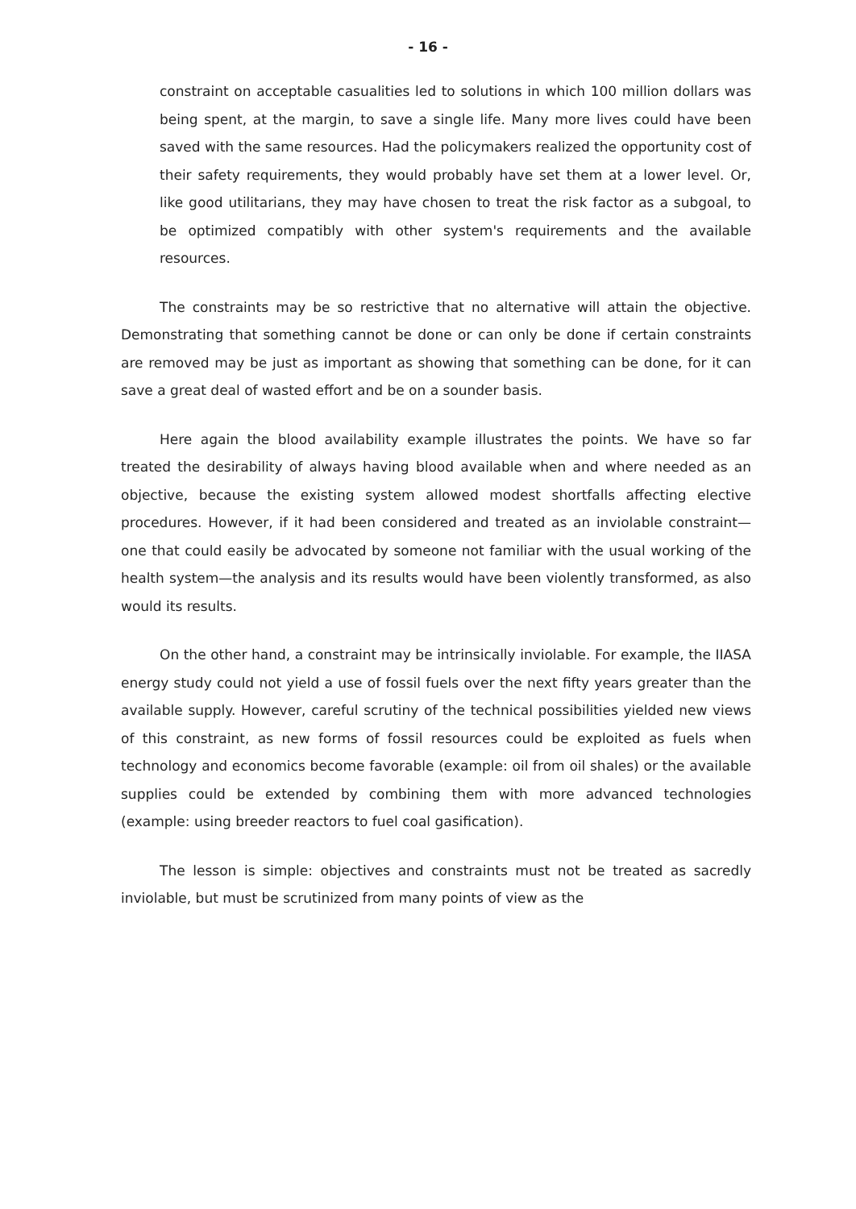- 16 -
constraint on acceptable casualities led to solutions in which 100 million dollars was being spent, at the margin, to save a single life. Many more lives could have been saved with the same resources. Had the policymakers realized the opportunity cost of their safety requirements, they would probably have set them at a lower level. Or, like good utilitarians, they may have chosen to treat the risk factor as a subgoal, to be optimized compatibly with other system's requirements and the available resources.
The constraints may be so restrictive that no alternative will attain the objective. Demonstrating that something cannot be done or can only be done if certain constraints are removed may be just as important as showing that something can be done, for it can save a great deal of wasted effort and be on a sounder basis.
Here again the blood availability example illustrates the points. We have so far treated the desirability of always having blood available when and where needed as an objective, because the existing system allowed modest shortfalls affecting elective procedures. However, if it had been considered and treated as an inviolable constraint—one that could easily be advocated by someone not familiar with the usual working of the health system—the analysis and its results would have been violently transformed, as also would its results.
On the other hand, a constraint may be intrinsically inviolable. For example, the IIASA energy study could not yield a use of fossil fuels over the next fifty years greater than the available supply. However, careful scrutiny of the technical possibilities yielded new views of this constraint, as new forms of fossil resources could be exploited as fuels when technology and economics become favorable (example: oil from oil shales) or the available supplies could be extended by combining them with more advanced technologies (example: using breeder reactors to fuel coal gasification).
The lesson is simple: objectives and constraints must not be treated as sacredly inviolable, but must be scrutinized from many points of view as the